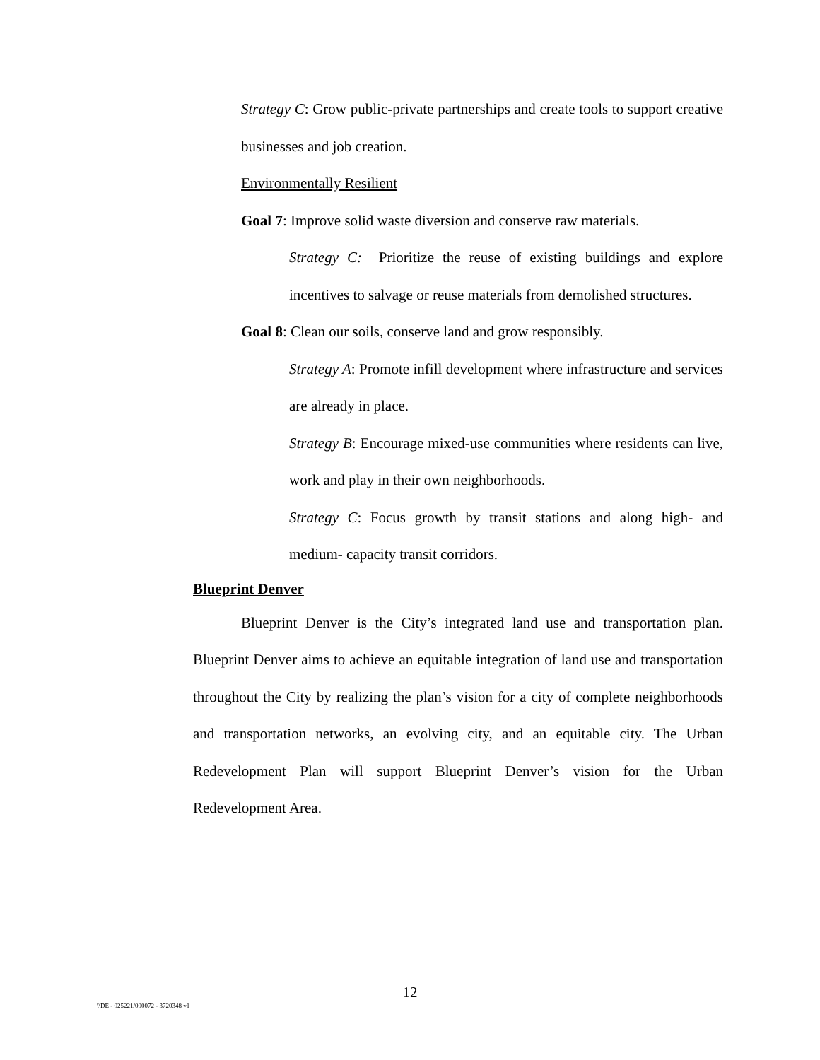Strategy C: Grow public-private partnerships and create tools to support creative businesses and job creation.
Environmentally Resilient
Goal 7: Improve solid waste diversion and conserve raw materials.
Strategy C: Prioritize the reuse of existing buildings and explore incentives to salvage or reuse materials from demolished structures.
Goal 8: Clean our soils, conserve land and grow responsibly.
Strategy A: Promote infill development where infrastructure and services are already in place.
Strategy B: Encourage mixed-use communities where residents can live, work and play in their own neighborhoods.
Strategy C: Focus growth by transit stations and along high- and medium- capacity transit corridors.
Blueprint Denver
Blueprint Denver is the City’s integrated land use and transportation plan. Blueprint Denver aims to achieve an equitable integration of land use and transportation throughout the City by realizing the plan’s vision for a city of complete neighborhoods and transportation networks, an evolving city, and an equitable city. The Urban Redevelopment Plan will support Blueprint Denver’s vision for the Urban Redevelopment Area.
12
\\DE - 025221/000072 - 3720348 v1